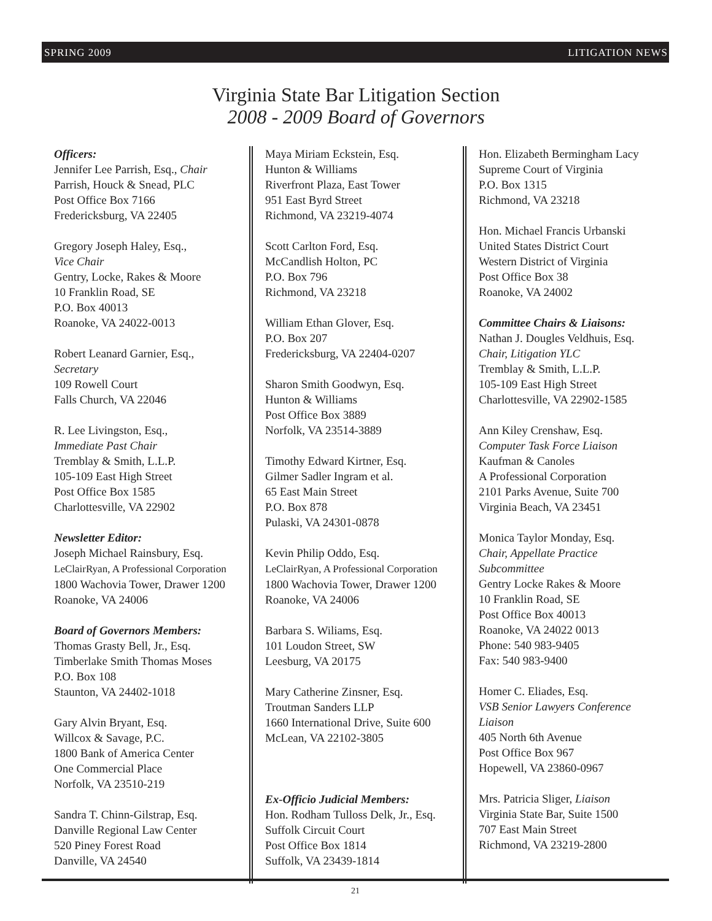SPRING 2009 LITIGATION NEWS
Virginia State Bar Litigation Section
2008 - 2009 Board of Governors
Officers:
Jennifer Lee Parrish, Esq., Chair
Parrish, Houck & Snead, PLC
Post Office Box 7166
Fredericksburg, VA 22405
Gregory Joseph Haley, Esq.,
Vice Chair
Gentry, Locke, Rakes & Moore
10 Franklin Road, SE
P.O. Box 40013
Roanoke, VA 24022-0013
Robert Leanard Garnier, Esq.,
Secretary
109 Rowell Court
Falls Church, VA 22046
R. Lee Livingston, Esq.,
Immediate Past Chair
Tremblay & Smith, L.L.P.
105-109 East High Street
Post Office Box 1585
Charlottesville, VA 22902
Newsletter Editor:
Joseph Michael Rainsbury, Esq.
LeClairRyan, A Professional Corporation
1800 Wachovia Tower, Drawer 1200
Roanoke, VA 24006
Board of Governors Members:
Thomas Grasty Bell, Jr., Esq.
Timberlake Smith Thomas Moses
P.O. Box 108
Staunton, VA 24402-1018
Gary Alvin Bryant, Esq.
Willcox & Savage, P.C.
1800 Bank of America Center
One Commercial Place
Norfolk, VA 23510-219
Sandra T. Chinn-Gilstrap, Esq.
Danville Regional Law Center
520 Piney Forest Road
Danville, VA 24540
Maya Miriam Eckstein, Esq.
Hunton & Williams
Riverfront Plaza, East Tower
951 East Byrd Street
Richmond, VA 23219-4074
Scott Carlton Ford, Esq.
McCandlish Holton, PC
P.O. Box 796
Richmond, VA 23218
William Ethan Glover, Esq.
P.O. Box 207
Fredericksburg, VA 22404-0207
Sharon Smith Goodwyn, Esq.
Hunton & Williams
Post Office Box 3889
Norfolk, VA 23514-3889
Timothy Edward Kirtner, Esq.
Gilmer Sadler Ingram et al.
65 East Main Street
P.O. Box 878
Pulaski, VA 24301-0878
Kevin Philip Oddo, Esq.
LeClairRyan, A Professional Corporation
1800 Wachovia Tower, Drawer 1200
Roanoke, VA 24006
Barbara S. Wiliams, Esq.
101 Loudon Street, SW
Leesburg, VA 20175
Mary Catherine Zinsner, Esq.
Troutman Sanders LLP
1660 International Drive, Suite 600
McLean, VA 22102-3805
Ex-Officio Judicial Members:
Hon. Rodham Tulloss Delk, Jr., Esq.
Suffolk Circuit Court
Post Office Box 1814
Suffolk, VA 23439-1814
Hon. Elizabeth Bermingham Lacy
Supreme Court of Virginia
P.O. Box 1315
Richmond, VA 23218
Hon. Michael Francis Urbanski
United States District Court
Western District of Virginia
Post Office Box 38
Roanoke, VA 24002
Committee Chairs & Liaisons:
Nathan J. Dougles Veldhuis, Esq.
Chair, Litigation YLC
Tremblay & Smith, L.L.P.
105-109 East High Street
Charlottesville, VA 22902-1585
Ann Kiley Crenshaw, Esq.
Computer Task Force Liaison
Kaufman & Canoles
A Professional Corporation
2101 Parks Avenue, Suite 700
Virginia Beach, VA 23451
Monica Taylor Monday, Esq.
Chair, Appellate Practice
Subcommittee
Gentry Locke Rakes & Moore
10 Franklin Road, SE
Post Office Box 40013
Roanoke, VA 24022 0013
Phone: 540 983-9405
Fax: 540 983-9400
Homer C. Eliades, Esq.
VSB Senior Lawyers Conference
Liaison
405 North 6th Avenue
Post Office Box 967
Hopewell, VA 23860-0967
Mrs. Patricia Sliger, Liaison
Virginia State Bar, Suite 1500
707 East Main Street
Richmond, VA 23219-2800
21